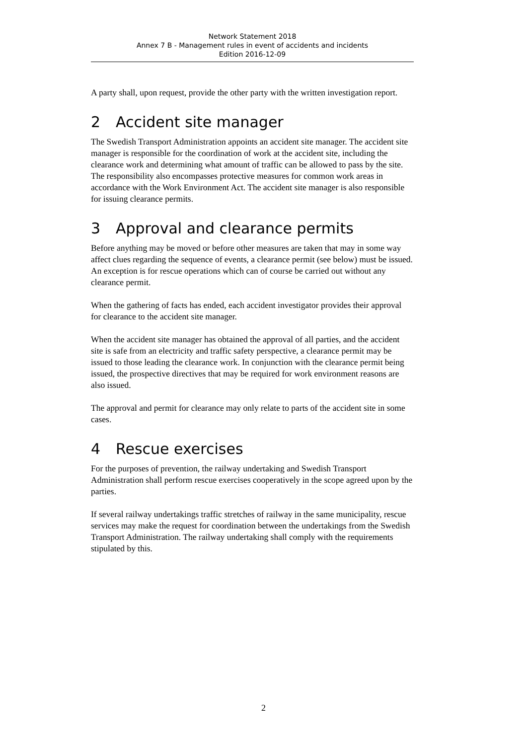Network Statement 2018
Annex 7 B - Management rules in event of accidents and incidents
Edition 2016-12-09
A party shall, upon request, provide the other party with the written investigation report.
2 Accident site manager
The Swedish Transport Administration appoints an accident site manager. The accident site manager is responsible for the coordination of work at the accident site, including the clearance work and determining what amount of traffic can be allowed to pass by the site. The responsibility also encompasses protective measures for common work areas in accordance with the Work Environment Act. The accident site manager is also responsible for issuing clearance permits.
3 Approval and clearance permits
Before anything may be moved or before other measures are taken that may in some way affect clues regarding the sequence of events, a clearance permit (see below) must be issued. An exception is for rescue operations which can of course be carried out without any clearance permit.
When the gathering of facts has ended, each accident investigator provides their approval for clearance to the accident site manager.
When the accident site manager has obtained the approval of all parties, and the accident site is safe from an electricity and traffic safety perspective, a clearance permit may be issued to those leading the clearance work. In conjunction with the clearance permit being issued, the prospective directives that may be required for work environment reasons are also issued.
The approval and permit for clearance may only relate to parts of the accident site in some cases.
4 Rescue exercises
For the purposes of prevention, the railway undertaking and Swedish Transport Administration shall perform rescue exercises cooperatively in the scope agreed upon by the parties.
If several railway undertakings traffic stretches of railway in the same municipality, rescue services may make the request for coordination between the undertakings from the Swedish Transport Administration. The railway undertaking shall comply with the requirements stipulated by this.
2